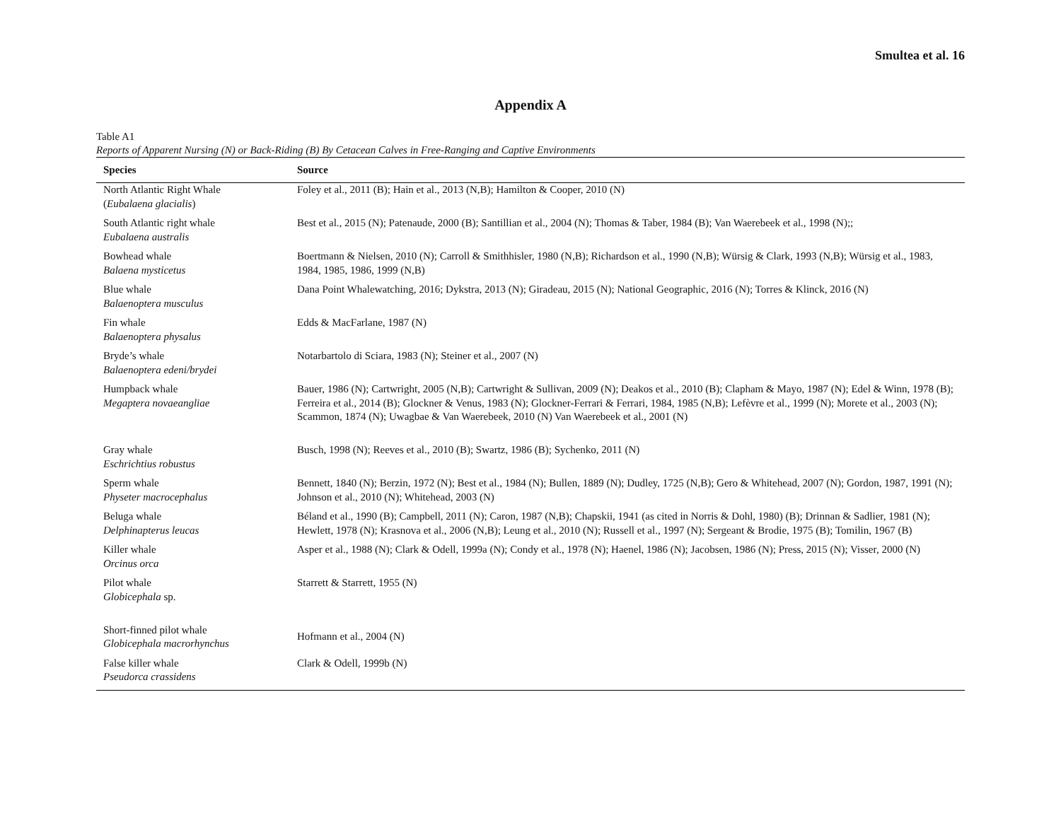Smultea et al. 16
Appendix A
Table A1
Reports of Apparent Nursing (N) or Back-Riding (B) By Cetacean Calves in Free-Ranging and Captive Environments
| Species | Source |
| --- | --- |
| North Atlantic Right Whale ( Eubalaena glacialis ) | Foley et al., 2011 (B); Hain et al., 2013 (N,B); Hamilton & Cooper, 2010 (N) |
| South Atlantic right whale Eubalaena australis | Best et al., 2015 (N); Patenaude, 2000 (B); Santillian et al., 2004 (N); Thomas & Taber, 1984 (B); Van Waerebeek et al., 1998 (N);; |
| Bowhead whale Balaena mysticetus | Boertmann & Nielsen, 2010 (N); Carroll & Smithhisler, 1980 (N,B); Richardson et al., 1990 (N,B); Würsig & Clark, 1993 (N,B); Würsig et al., 1983, 1984, 1985, 1986, 1999 (N,B) |
| Blue whale Balaenoptera musculus | Dana Point Whalewatching, 2016; Dykstra, 2013 (N); Giradeau, 2015 (N); National Geographic, 2016 (N); Torres & Klinck, 2016 (N) |
| Fin whale Balaenoptera physalus | Edds & MacFarlane, 1987 (N) |
| Bryde’s whale Balaenoptera edeni/brydei | Notarbartolo di Sciara, 1983 (N); Steiner et al., 2007 (N) |
| Humpback whale Megaptera novaeangliae | Bauer, 1986 (N); Cartwright, 2005 (N,B); Cartwright & Sullivan, 2009 (N); Deakos et al., 2010 (B); Clapham & Mayo, 1987 (N); Edel & Winn, 1978 (B); Ferreira et al., 2014 (B); Glockner & Venus, 1983 (N); Glockner-Ferrari & Ferrari, 1984, 1985 (N,B); Lefèvre et al., 1999 (N); Morete et al., 2003 (N); Scammon, 1874 (N); Uwagbae & Van Waerebeek, 2010 (N) Van Waerebeek et al., 2001 (N) |
| Gray whale Eschrichtius robustus | Busch, 1998 (N); Reeves et al., 2010 (B); Swartz, 1986 (B); Sychenko, 2011 (N) |
| Sperm whale Physeter macrocephalus | Bennett, 1840 (N); Berzin, 1972 (N); Best et al., 1984 (N); Bullen, 1889 (N); Dudley, 1725 (N,B); Gero & Whitehead, 2007 (N); Gordon, 1987, 1991 (N); Johnson et al., 2010 (N); Whitehead, 2003 (N) |
| Beluga whale Delphinapterus leucas | Béland et al., 1990 (B); Campbell, 2011 (N); Caron, 1987 (N,B); Chapskii, 1941 (as cited in Norris & Dohl, 1980) (B); Drinnan & Sadlier, 1981 (N); Hewlett, 1978 (N); Krasnova et al., 2006 (N,B); Leung et al., 2010 (N); Russell et al., 1997 (N); Sergeant & Brodie, 1975 (B); Tomilin, 1967 (B) |
| Killer whale Orcinus orca | Asper et al., 1988 (N); Clark & Odell, 1999a (N); Condy et al., 1978 (N); Haenel, 1986 (N); Jacobsen, 1986 (N); Press, 2015 (N); Visser, 2000 (N) |
| Pilot whale Globicephala sp. | Starrett & Starrett, 1955 (N) |
| Short-finned pilot whale Globicephala macrorhynchus | Hofmann et al., 2004 (N) |
| False killer whale Pseudorca crassidens | Clark & Odell, 1999b (N) |